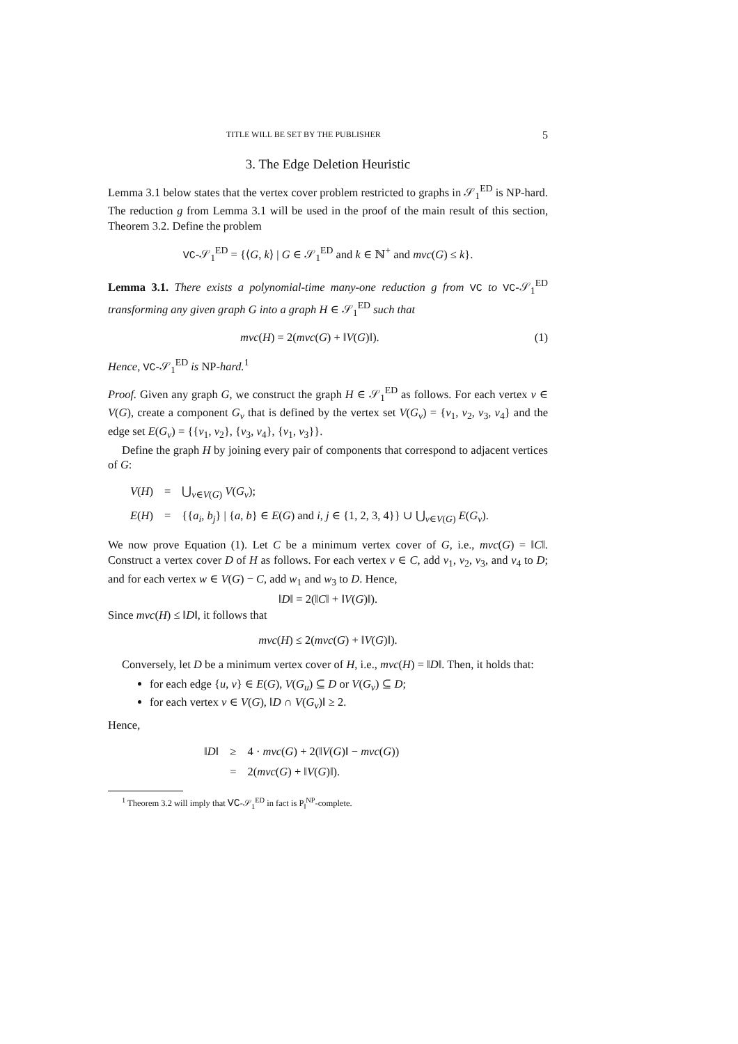TITLE WILL BE SET BY THE PUBLISHER 5
3. The Edge Deletion Heuristic
Lemma 3.1 below states that the vertex cover problem restricted to graphs in 𝒮<sub>1</sub><sup>ED</sup> is NP-hard. The reduction g from Lemma 3.1 will be used in the proof of the main result of this section, Theorem 3.2. Define the problem
VC-𝒮<sub>1</sub><sup>ED</sup> = {⟨G, k⟩ | G ∈ 𝒮<sub>1</sub><sup>ED</sup> and k ∈ ℕ<sup>+</sup> and mvc(G) ≤ k}.
Lemma 3.1. There exists a polynomial-time many-one reduction g from VC to VC-𝒮<sub>1</sub><sup>ED</sup> transforming any given graph G into a graph H ∈ 𝒮<sub>1</sub><sup>ED</sup> such that
mvc(H) = 2(mvc(G) + ‖V(G)‖). (1)
Hence, VC-𝒮<sub>1</sub><sup>ED</sup> is NP-hard.<sup>1</sup>
Proof. Given any graph G, we construct the graph H ∈ 𝒮<sub>1</sub><sup>ED</sup> as follows. For each vertex v ∈ V(G), create a component G<sub>v</sub> that is defined by the vertex set V(G<sub>v</sub>) = {v<sub>1</sub>, v<sub>2</sub>, v<sub>3</sub>, v<sub>4</sub>} and the edge set E(G<sub>v</sub>) = {{v<sub>1</sub>, v<sub>2</sub>}, {v<sub>3</sub>, v<sub>4</sub>}, {v<sub>1</sub>, v<sub>3</sub>}}.
Define the graph H by joining every pair of components that correspond to adjacent vertices of G:
| V ( H ) | = | ⋃<sub>v∈V(G)</sub> V ( G<sub>v</sub> ); |
| E ( H ) | = | {{ a<sub>i</sub> , b<sub>j</sub> } / { a , b } ∈ E ( G ) and i , j ∈ {1, 2, 3, 4}} ∪ ⋃<sub>v∈V(G)</sub> E ( G<sub>v</sub> ). |
We now prove Equation (1). Let C be a minimum vertex cover of G, i.e., mvc(G) = ‖C‖. Construct a vertex cover D of H as follows. For each vertex v ∈ C, add v<sub>1</sub>, v<sub>2</sub>, v<sub>3</sub>, and v<sub>4</sub> to D; and for each vertex w ∈ V(G) − C, add w<sub>1</sub> and w<sub>3</sub> to D. Hence,
‖D‖ = 2(‖C‖ + ‖V(G)‖).
Since mvc(H) ≤ ‖D‖, it follows that
mvc(H) ≤ 2(mvc(G) + ‖V(G)‖).
Conversely, let D be a minimum vertex cover of H, i.e., mvc(H) = ‖D‖. Then, it holds that:
for each edge {u, v} ∈ E(G), V(G<sub>u</sub>) ⊆ D or V(G<sub>v</sub>) ⊆ D;
for each vertex v ∈ V(G), ‖D ∩ V(G<sub>v</sub>)‖ ≥ 2.
Hence,
| ‖ D ‖ | ≥ | 4 · mvc ( G ) + 2(‖ V ( G )‖ − mvc ( G )) |
| | = | 2( mvc ( G ) + ‖ V ( G )‖). |
<sup>1</sup> Theorem 3.2 will imply that VC-𝒮<sub>1</sub><sup>ED</sup> in fact is P<sub>‖</sub><sup>NP</sup>-complete.